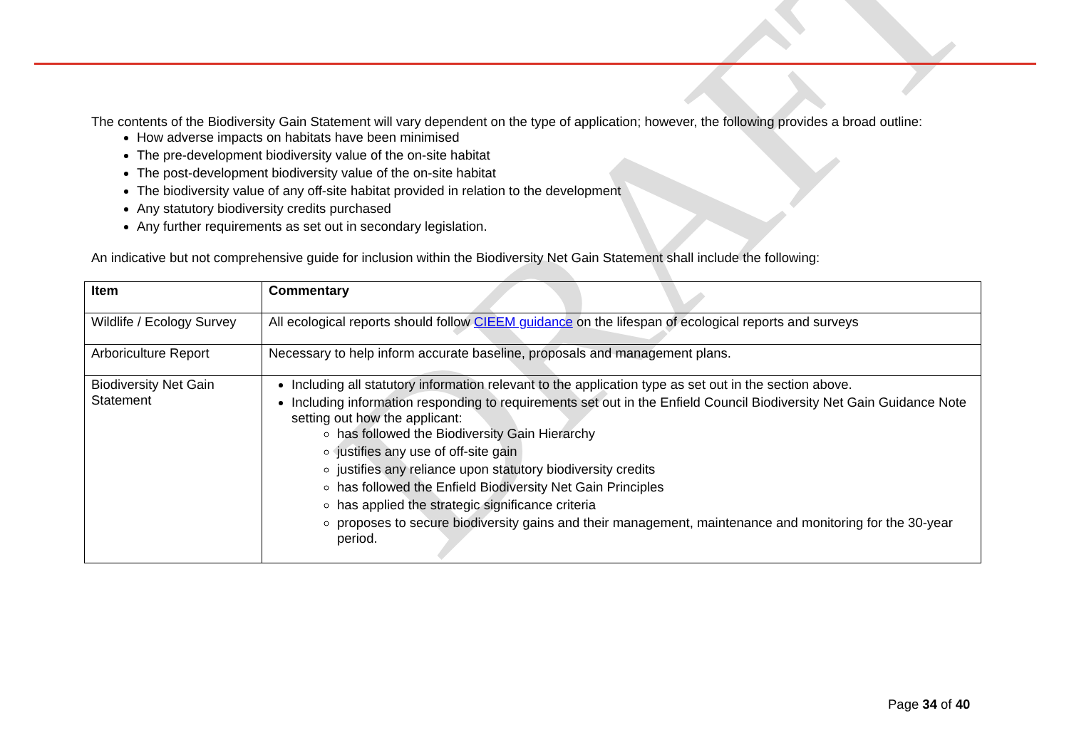DRAFT
The contents of the Biodiversity Gain Statement will vary dependent on the type of application; however, the following provides a broad outline:
How adverse impacts on habitats have been minimised
The pre-development biodiversity value of the on-site habitat
The post-development biodiversity value of the on-site habitat
The biodiversity value of any off-site habitat provided in relation to the development
Any statutory biodiversity credits purchased
Any further requirements as set out in secondary legislation.
An indicative but not comprehensive guide for inclusion within the Biodiversity Net Gain Statement shall include the following:
| Item | Commentary |
| --- | --- |
| Wildlife / Ecology Survey | All ecological reports should follow CIEEM guidance on the lifespan of ecological reports and surveys |
| Arboriculture Report | Necessary to help inform accurate baseline, proposals and management plans. |
| Biodiversity Net Gain Statement | Including all statutory information relevant to the application type as set out in the section above. Including information responding to requirements set out in the Enfield Council Biodiversity Net Gain Guidance Note setting out how the applicant: has followed the Biodiversity Gain Hierarchy justifies any use of off-site gain justifies any reliance upon statutory biodiversity credits has followed the Enfield Biodiversity Net Gain Principles has applied the strategic significance criteria proposes to secure biodiversity gains and their management, maintenance and monitoring for the 30-year period. |
Page 34 of 40